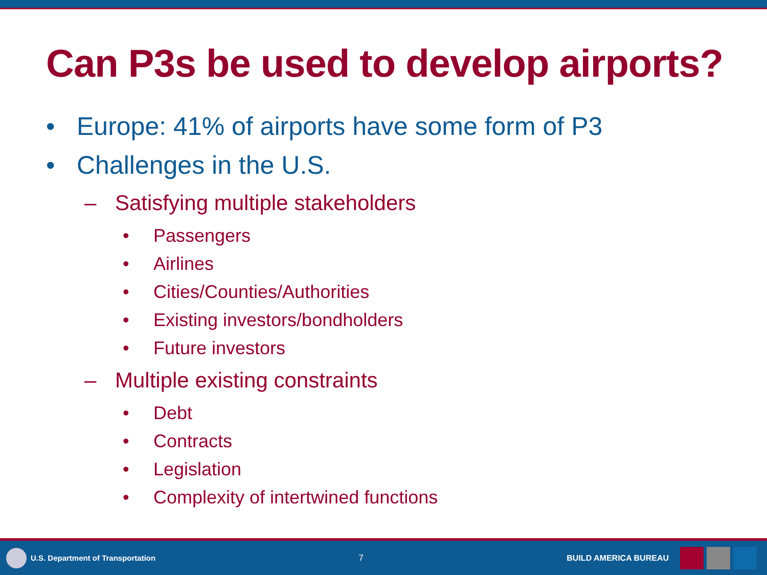Can P3s be used to develop airports?
• Europe: 41% of airports have some form of P3
• Challenges in the U.S.
– Satisfying multiple stakeholders
• Passengers
• Airlines
• Cities/Counties/Authorities
• Existing investors/bondholders
• Future investors
– Multiple existing constraints
• Debt
• Contracts
• Legislation
• Complexity of intertwined functions
U.S. Department of Transportation
7 BUILD AMERICA BUREAU